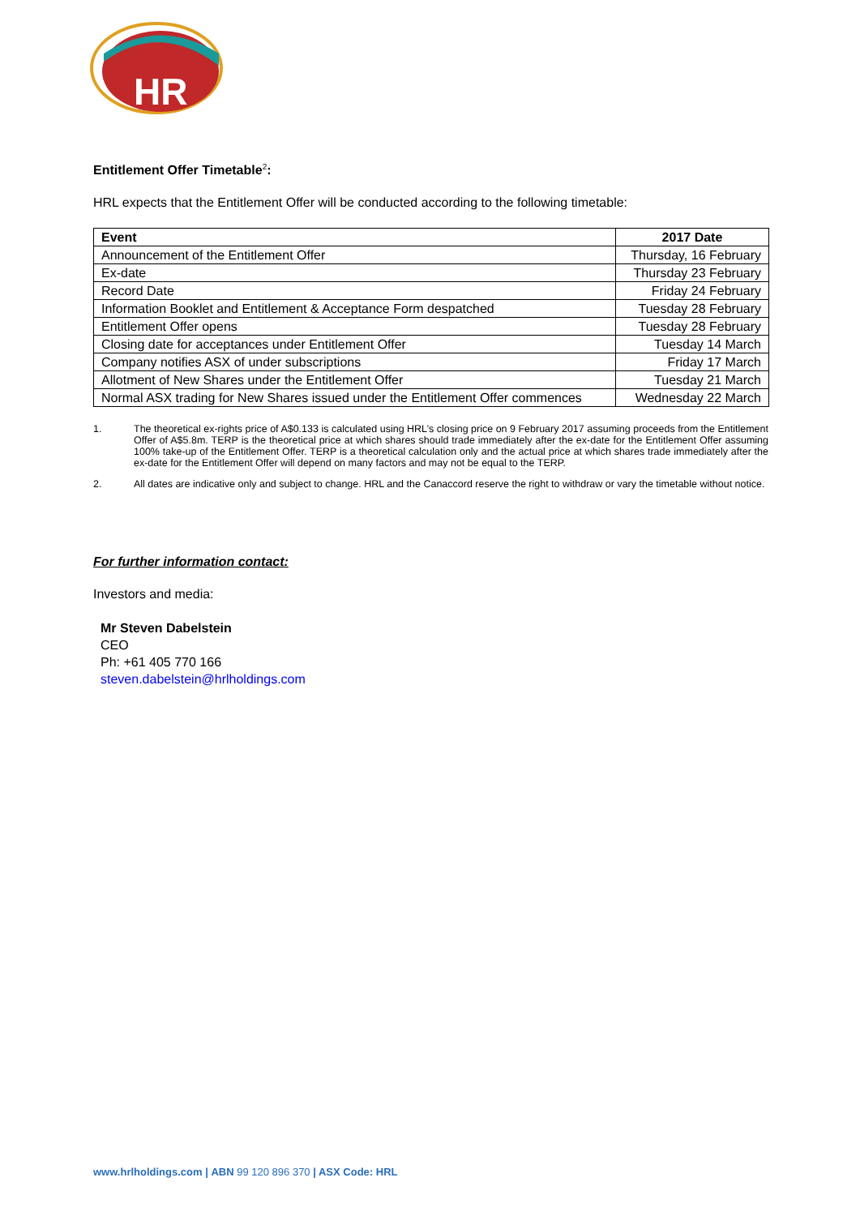HR
Entitlement Offer Timetable<sup>2</sup>:
HRL expects that the Entitlement Offer will be conducted according to the following timetable:
| Event | 2017 Date |
| --- | --- |
| Announcement of the Entitlement Offer | Thursday, 16 February |
| Ex-date | Thursday 23 February |
| Record Date | Friday 24 February |
| Information Booklet and Entitlement & Acceptance Form despatched | Tuesday 28 February |
| Entitlement Offer opens | Tuesday 28 February |
| Closing date for acceptances under Entitlement Offer | Tuesday 14 March |
| Company notifies ASX of under subscriptions | Friday 17 March |
| Allotment of New Shares under the Entitlement Offer | Tuesday 21 March |
| Normal ASX trading for New Shares issued under the Entitlement Offer commences | Wednesday 22 March |
1. The theoretical ex-rights price of A$0.133 is calculated using HRL’s closing price on 9 February 2017 assuming proceeds from the Entitlement Offer of A$5.8m. TERP is the theoretical price at which shares should trade immediately after the ex-date for the Entitlement Offer assuming 100% take-up of the Entitlement Offer. TERP is a theoretical calculation only and the actual price at which shares trade immediately after the ex-date for the Entitlement Offer will depend on many factors and may not be equal to the TERP.
2. All dates are indicative only and subject to change. HRL and the Canaccord reserve the right to withdraw or vary the timetable without notice.
For further information contact:
Investors and media:
Mr Steven Dabelstein
CEO
Ph: +61 405 770 166
steven.dabelstein@hrlholdings.com
www.hrlholdings.com | ABN 99 120 896 370 | ASX Code: HRL